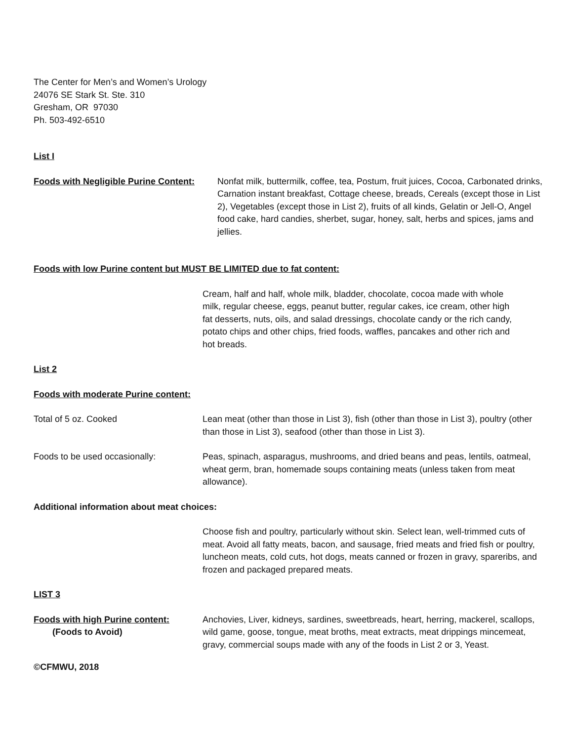The Center for Men’s and Women’s Urology
24076 SE Stark St. Ste. 310
Gresham, OR 97030
Ph. 503-492-6510
List I
Foods with Negligible Purine Content:
Nonfat milk, buttermilk, coffee, tea, Postum, fruit juices, Cocoa, Carbonated drinks, Carnation instant breakfast, Cottage cheese, breads, Cereals (except those in List 2), Vegetables (except those in List 2), fruits of all kinds, Gelatin or Jell-O, Angel food cake, hard candies, sherbet, sugar, honey, salt, herbs and spices, jams and jellies.
Foods with low Purine content but MUST BE LIMITED due to fat content:
Cream, half and half, whole milk, bladder, chocolate, cocoa made with whole milk, regular cheese, eggs, peanut butter, regular cakes, ice cream, other high fat desserts, nuts, oils, and salad dressings, chocolate candy or the rich candy, potato chips and other chips, fried foods, waffles, pancakes and other rich and hot breads.
List 2
Foods with moderate Purine content:
Total of 5 oz. Cooked Lean meat (other than those in List 3), fish (other than those in List 3), poultry (other than those in List 3), seafood (other than those in List 3).
Foods to be used occasionally: Peas, spinach, asparagus, mushrooms, and dried beans and peas, lentils, oatmeal, wheat germ, bran, homemade soups containing meats (unless taken from meat allowance).
Additional information about meat choices:
Choose fish and poultry, particularly without skin. Select lean, well-trimmed cuts of meat. Avoid all fatty meats, bacon, and sausage, fried meats and fried fish or poultry, luncheon meats, cold cuts, hot dogs, meats canned or frozen in gravy, spareribs, and frozen and packaged prepared meats.
LIST 3
Foods with high Purine content:
(Foods to Avoid)
Anchovies, Liver, kidneys, sardines, sweetbreads, heart, herring, mackerel, scallops, wild game, goose, tongue, meat broths, meat extracts, meat drippings mincemeat, gravy, commercial soups made with any of the foods in List 2 or 3, Yeast.
©CFMWU, 2018